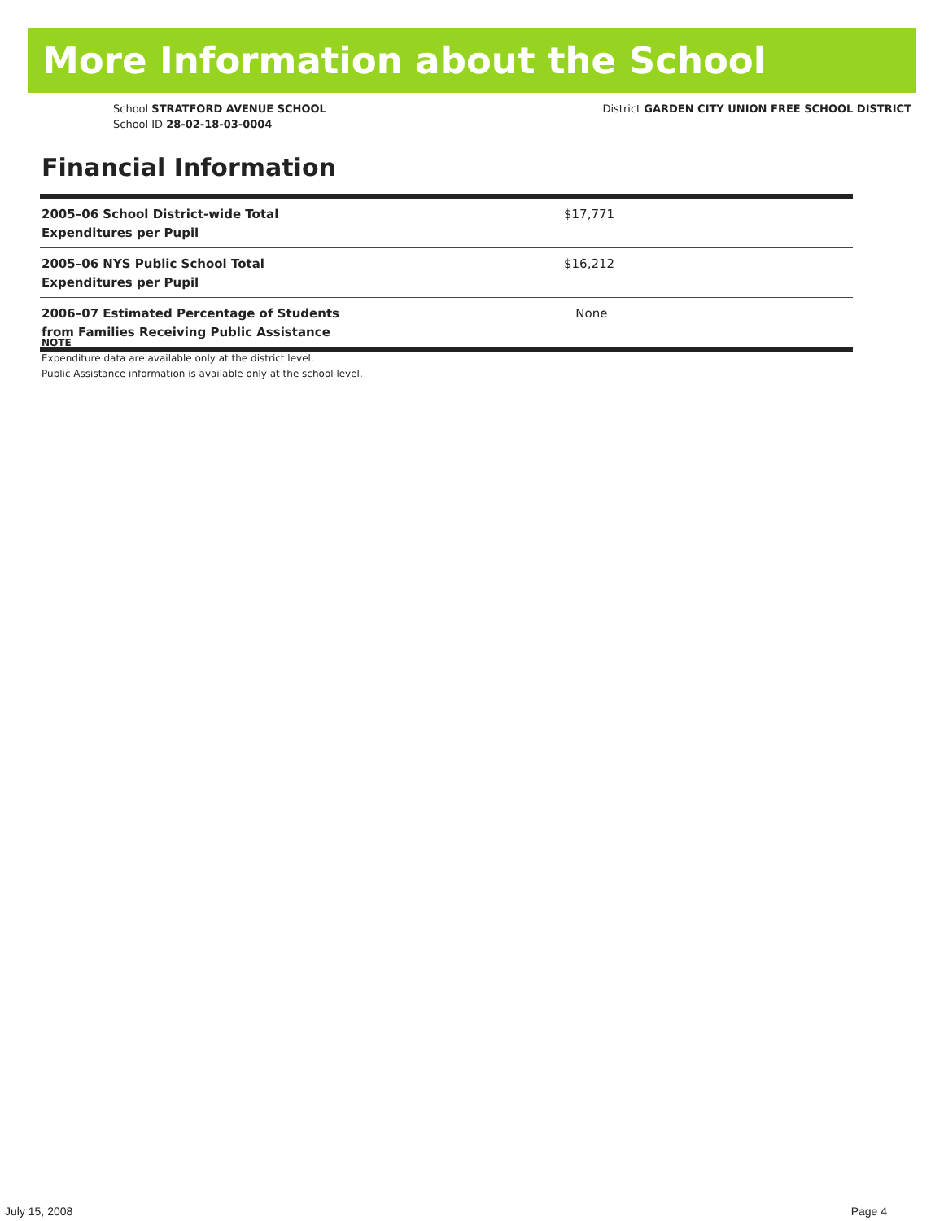More Information about the School
School STRATFORD AVENUE SCHOOL
School ID 28-02-18-03-0004
District GARDEN CITY UNION FREE SCHOOL DISTRICT
Financial Information
| 2005–06 School District-wide Total Expenditures per Pupil | $17,771 |
| 2005–06 NYS Public School Total Expenditures per Pupil | $16,212 |
| 2006–07 Estimated Percentage of Students from Families Receiving Public Assistance | None |
NOTE
Expenditure data are available only at the district level.
Public Assistance information is available only at the school level.
July 15, 2008 Page 4